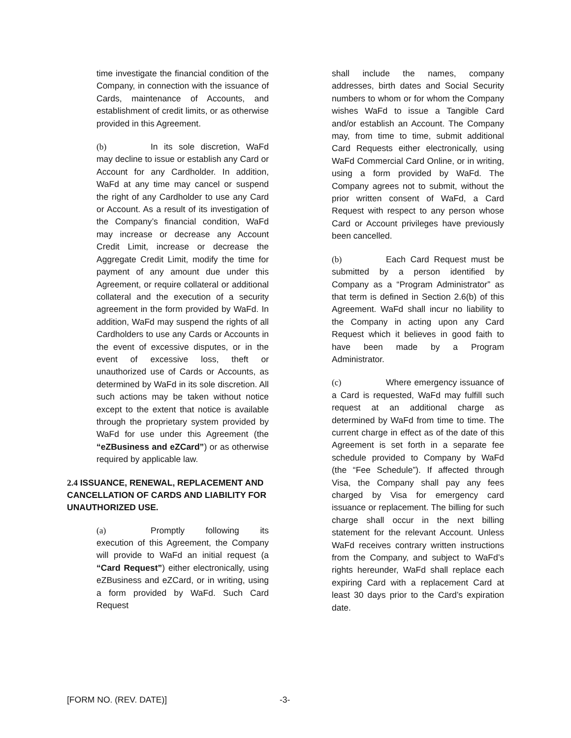time investigate the financial condition of the Company, in connection with the issuance of Cards, maintenance of Accounts, and establishment of credit limits, or as otherwise provided in this Agreement.
(b) In its sole discretion, WaFd may decline to issue or establish any Card or Account for any Cardholder. In addition, WaFd at any time may cancel or suspend the right of any Cardholder to use any Card or Account. As a result of its investigation of the Company’s financial condition, WaFd may increase or decrease any Account Credit Limit, increase or decrease the Aggregate Credit Limit, modify the time for payment of any amount due under this Agreement, or require collateral or additional collateral and the execution of a security agreement in the form provided by WaFd. In addition, WaFd may suspend the rights of all Cardholders to use any Cards or Accounts in the event of excessive disputes, or in the event of excessive loss, theft or unauthorized use of Cards or Accounts, as determined by WaFd in its sole discretion. All such actions may be taken without notice except to the extent that notice is available through the proprietary system provided by WaFd for use under this Agreement (the “eZBusiness and eZCard”) or as otherwise required by applicable law.
2.4 ISSUANCE, RENEWAL, REPLACEMENT AND CANCELLATION OF CARDS AND LIABILITY FOR UNAUTHORIZED USE.
(a) Promptly following its execution of this Agreement, the Company will provide to WaFd an initial request (a “Card Request”) either electronically, using eZBusiness and eZCard, or in writing, using a form provided by WaFd. Such Card Request
shall include the names, company addresses, birth dates and Social Security numbers to whom or for whom the Company wishes WaFd to issue a Tangible Card and/or establish an Account. The Company may, from time to time, submit additional Card Requests either electronically, using WaFd Commercial Card Online, or in writing, using a form provided by WaFd. The Company agrees not to submit, without the prior written consent of WaFd, a Card Request with respect to any person whose Card or Account privileges have previously been cancelled.
(b) Each Card Request must be submitted by a person identified by Company as a “Program Administrator” as that term is defined in Section 2.6(b) of this Agreement. WaFd shall incur no liability to the Company in acting upon any Card Request which it believes in good faith to have been made by a Program Administrator.
(c) Where emergency issuance of a Card is requested, WaFd may fulfill such request at an additional charge as determined by WaFd from time to time. The current charge in effect as of the date of this Agreement is set forth in a separate fee schedule provided to Company by WaFd (the “Fee Schedule”). If affected through Visa, the Company shall pay any fees charged by Visa for emergency card issuance or replacement. The billing for such charge shall occur in the next billing statement for the relevant Account. Unless WaFd receives contrary written instructions from the Company, and subject to WaFd’s rights hereunder, WaFd shall replace each expiring Card with a replacement Card at least 30 days prior to the Card’s expiration date.
[FORM NO. (REV. DATE)] -3-